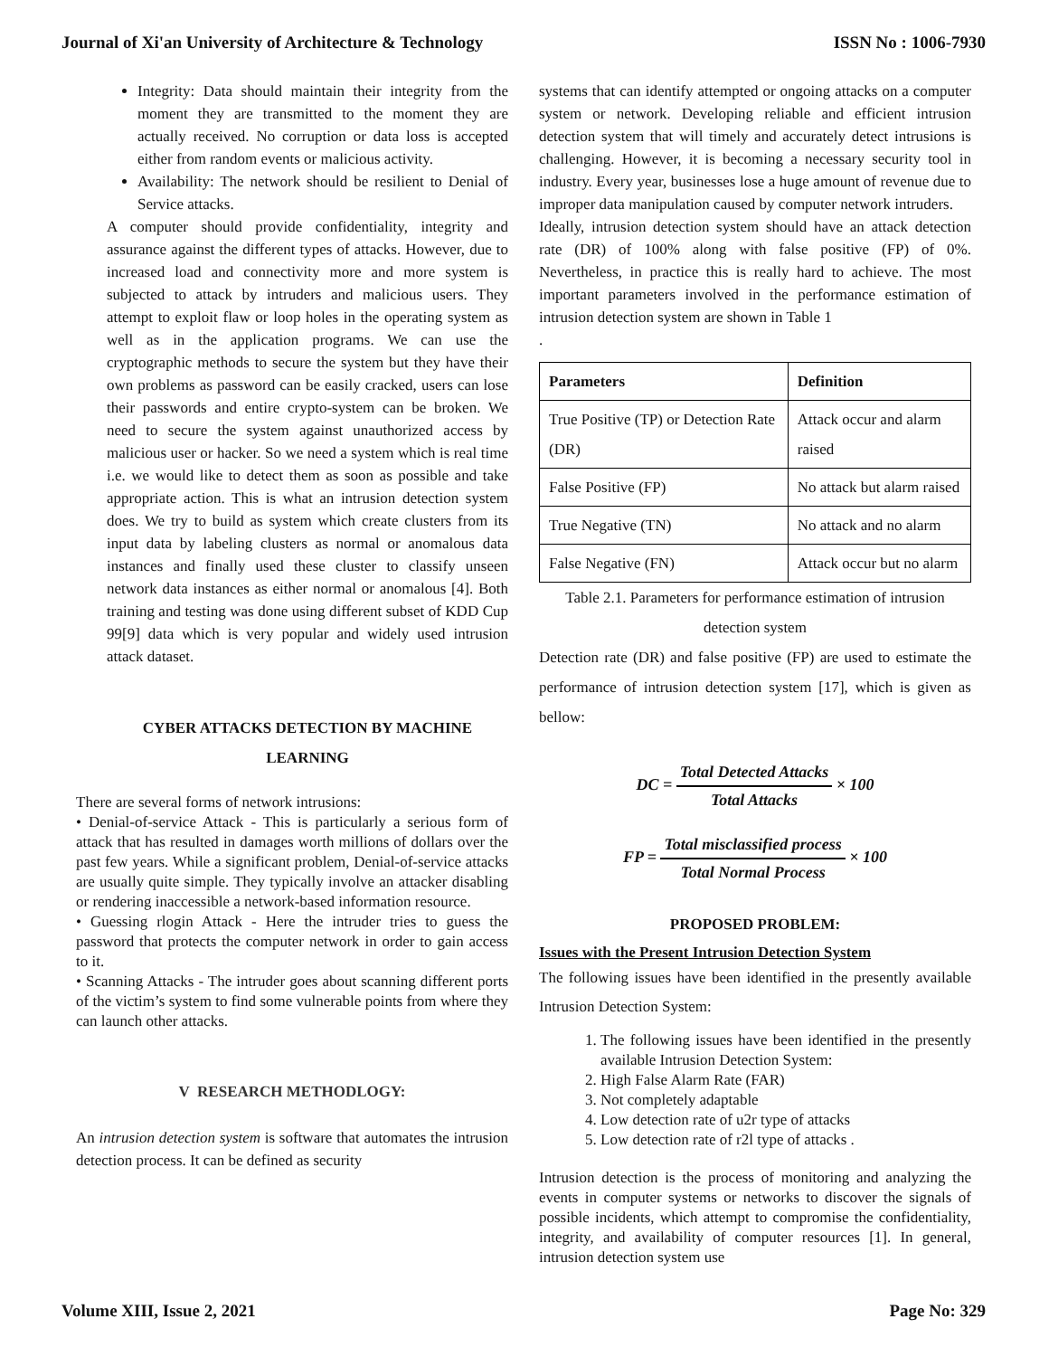Journal of Xi'an University of Architecture & Technology ISSN No : 1006-7930
Integrity: Data should maintain their integrity from the moment they are transmitted to the moment they are actually received. No corruption or data loss is accepted either from random events or malicious activity.
Availability: The network should be resilient to Denial of Service attacks.
A computer should provide confidentiality, integrity and assurance against the different types of attacks. However, due to increased load and connectivity more and more system is subjected to attack by intruders and malicious users. They attempt to exploit flaw or loop holes in the operating system as well as in the application programs. We can use the cryptographic methods to secure the system but they have their own problems as password can be easily cracked, users can lose their passwords and entire crypto-system can be broken. We need to secure the system against unauthorized access by malicious user or hacker. So we need a system which is real time i.e. we would like to detect them as soon as possible and take appropriate action. This is what an intrusion detection system does. We try to build as system which create clusters from its input data by labeling clusters as normal or anomalous data instances and finally used these cluster to classify unseen network data instances as either normal or anomalous [4]. Both training and testing was done using different subset of KDD Cup 99[9] data which is very popular and widely used intrusion attack dataset.
CYBER ATTACKS DETECTION BY MACHINE LEARNING
There are several forms of network intrusions:
• Denial-of-service Attack - This is particularly a serious form of attack that has resulted in damages worth millions of dollars over the past few years. While a significant problem, Denial-of-service attacks are usually quite simple. They typically involve an attacker disabling or rendering inaccessible a network-based information resource.
• Guessing rlogin Attack - Here the intruder tries to guess the password that protects the computer network in order to gain access to it.
• Scanning Attacks - The intruder goes about scanning different ports of the victim’s system to find some vulnerable points from where they can launch other attacks.
V RESEARCH METHODLOGY:
An intrusion detection system is software that automates the intrusion detection process. It can be defined as security
systems that can identify attempted or ongoing attacks on a computer system or network. Developing reliable and efficient intrusion detection system that will timely and accurately detect intrusions is challenging. However, it is becoming a necessary security tool in industry. Every year, businesses lose a huge amount of revenue due to improper data manipulation caused by computer network intruders.
Ideally, intrusion detection system should have an attack detection rate (DR) of 100% along with false positive (FP) of 0%. Nevertheless, in practice this is really hard to achieve. The most important parameters involved in the performance estimation of intrusion detection system are shown in Table 1
.
| Parameters | Definition |
| --- | --- |
| True Positive (TP) or Detection Rate (DR) | Attack occur and alarm raised |
| False Positive (FP) | No attack but alarm raised |
| True Negative (TN) | No attack and no alarm |
| False Negative (FN) | Attack occur but no alarm |
Table 2.1. Parameters for performance estimation of intrusion detection system
Detection rate (DR) and false positive (FP) are used to estimate the performance of intrusion detection system [17], which is given as bellow:
DC = Total Detected Attacks Total Attacks × 100
FP = Total misclassified process Total Normal Process × 100
PROPOSED PROBLEM:
Issues with the Present Intrusion Detection System
The following issues have been identified in the presently available Intrusion Detection System:
1. The following issues have been identified in the presently available Intrusion Detection System:
2. High False Alarm Rate (FAR)
3. Not completely adaptable
4. Low detection rate of u2r type of attacks
5. Low detection rate of r2l type of attacks .
Intrusion detection is the process of monitoring and analyzing the events in computer systems or networks to discover the signals of possible incidents, which attempt to compromise the confidentiality, integrity, and availability of computer resources [1]. In general, intrusion detection system use
Volume XIII, Issue 2, 2021 Page No: 329